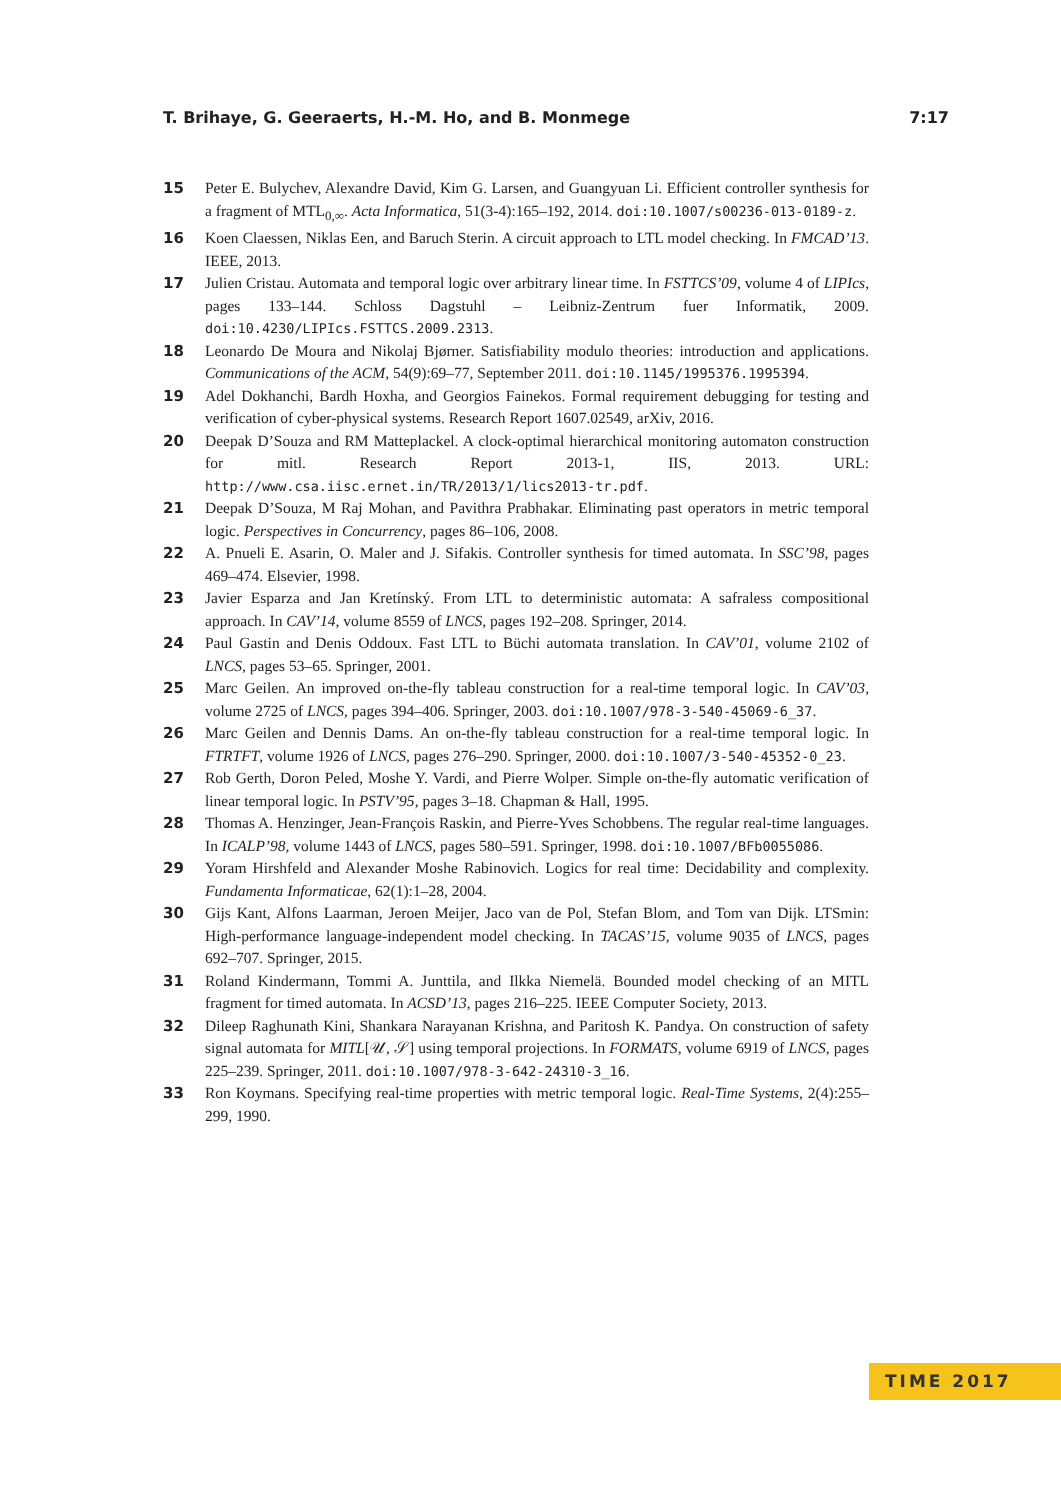T. Brihaye, G. Geeraerts, H.-M. Ho, and B. Monmege 7:17
15 Peter E. Bulychev, Alexandre David, Kim G. Larsen, and Guangyuan Li. Efficient controller synthesis for a fragment of MTL<sub>0,∞</sub>. Acta Informatica, 51(3-4):165–192, 2014. doi:10.1007/s00236-013-0189-z.
16 Koen Claessen, Niklas Een, and Baruch Sterin. A circuit approach to LTL model checking. In FMCAD’13. IEEE, 2013.
17 Julien Cristau. Automata and temporal logic over arbitrary linear time. In FSTTCS’09, volume 4 of LIPIcs, pages 133–144. Schloss Dagstuhl – Leibniz-Zentrum fuer Informatik, 2009. doi:10.4230/LIPIcs.FSTTCS.2009.2313.
18 Leonardo De Moura and Nikolaj Bjørner. Satisfiability modulo theories: introduction and applications. Communications of the ACM, 54(9):69–77, September 2011. doi:10.1145/1995376.1995394.
19 Adel Dokhanchi, Bardh Hoxha, and Georgios Fainekos. Formal requirement debugging for testing and verification of cyber-physical systems. Research Report 1607.02549, arXiv, 2016.
20 Deepak D’Souza and RM Matteplackel. A clock-optimal hierarchical monitoring automaton construction for mitl. Research Report 2013-1, IIS, 2013. URL: http://www.csa.iisc.ernet.in/TR/2013/1/lics2013-tr.pdf.
21 Deepak D’Souza, M Raj Mohan, and Pavithra Prabhakar. Eliminating past operators in metric temporal logic. Perspectives in Concurrency, pages 86–106, 2008.
22 A. Pnueli E. Asarin, O. Maler and J. Sifakis. Controller synthesis for timed automata. In SSC’98, pages 469–474. Elsevier, 1998.
23 Javier Esparza and Jan Kretínský. From LTL to deterministic automata: A safraless compositional approach. In CAV’14, volume 8559 of LNCS, pages 192–208. Springer, 2014.
24 Paul Gastin and Denis Oddoux. Fast LTL to Büchi automata translation. In CAV’01, volume 2102 of LNCS, pages 53–65. Springer, 2001.
25 Marc Geilen. An improved on-the-fly tableau construction for a real-time temporal logic. In CAV’03, volume 2725 of LNCS, pages 394–406. Springer, 2003. doi:10.1007/978-3-540-45069-6_37.
26 Marc Geilen and Dennis Dams. An on-the-fly tableau construction for a real-time temporal logic. In FTRTFT, volume 1926 of LNCS, pages 276–290. Springer, 2000. doi:10.1007/3-540-45352-0_23.
27 Rob Gerth, Doron Peled, Moshe Y. Vardi, and Pierre Wolper. Simple on-the-fly automatic verification of linear temporal logic. In PSTV’95, pages 3–18. Chapman & Hall, 1995.
28 Thomas A. Henzinger, Jean-François Raskin, and Pierre-Yves Schobbens. The regular real-time languages. In ICALP’98, volume 1443 of LNCS, pages 580–591. Springer, 1998. doi:10.1007/BFb0055086.
29 Yoram Hirshfeld and Alexander Moshe Rabinovich. Logics for real time: Decidability and complexity. Fundamenta Informaticae, 62(1):1–28, 2004.
30 Gijs Kant, Alfons Laarman, Jeroen Meijer, Jaco van de Pol, Stefan Blom, and Tom van Dijk. LTSmin: High-performance language-independent model checking. In TACAS’15, volume 9035 of LNCS, pages 692–707. Springer, 2015.
31 Roland Kindermann, Tommi A. Junttila, and Ilkka Niemelä. Bounded model checking of an MITL fragment for timed automata. In ACSD’13, pages 216–225. IEEE Computer Society, 2013.
32 Dileep Raghunath Kini, Shankara Narayanan Krishna, and Paritosh K. Pandya. On construction of safety signal automata for MITL[𝒰, 𝒮] using temporal projections. In FORMATS, volume 6919 of LNCS, pages 225–239. Springer, 2011. doi:10.1007/978-3-642-24310-3_16.
33 Ron Koymans. Specifying real-time properties with metric temporal logic. Real-Time Systems, 2(4):255–299, 1990.
TIME 2017